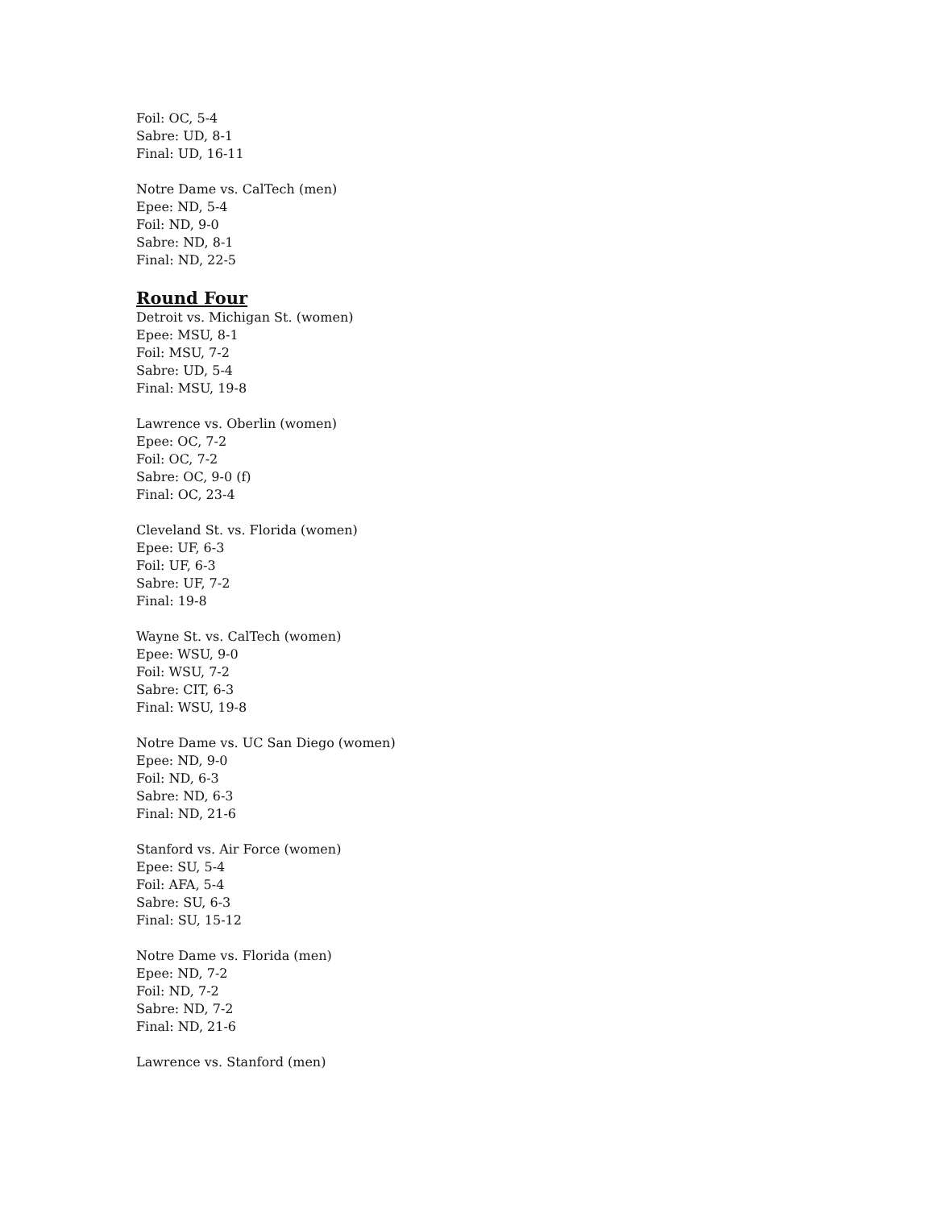Foil: OC, 5-4
Sabre: UD, 8-1
Final: UD, 16-11
Notre Dame vs. CalTech (men)
Epee: ND, 5-4
Foil: ND, 9-0
Sabre: ND, 8-1
Final: ND, 22-5
Round Four
Detroit vs. Michigan St. (women)
Epee: MSU, 8-1
Foil: MSU, 7-2
Sabre: UD, 5-4
Final: MSU, 19-8
Lawrence vs. Oberlin (women)
Epee: OC, 7-2
Foil: OC, 7-2
Sabre: OC, 9-0 (f)
Final: OC, 23-4
Cleveland St. vs. Florida (women)
Epee: UF, 6-3
Foil: UF, 6-3
Sabre: UF, 7-2
Final: 19-8
Wayne St. vs. CalTech (women)
Epee: WSU, 9-0
Foil: WSU, 7-2
Sabre: CIT, 6-3
Final: WSU, 19-8
Notre Dame vs. UC San Diego (women)
Epee: ND, 9-0
Foil: ND, 6-3
Sabre: ND, 6-3
Final: ND, 21-6
Stanford vs. Air Force (women)
Epee: SU, 5-4
Foil: AFA, 5-4
Sabre: SU, 6-3
Final: SU, 15-12
Notre Dame vs. Florida (men)
Epee: ND, 7-2
Foil: ND, 7-2
Sabre: ND, 7-2
Final: ND, 21-6
Lawrence vs. Stanford (men)